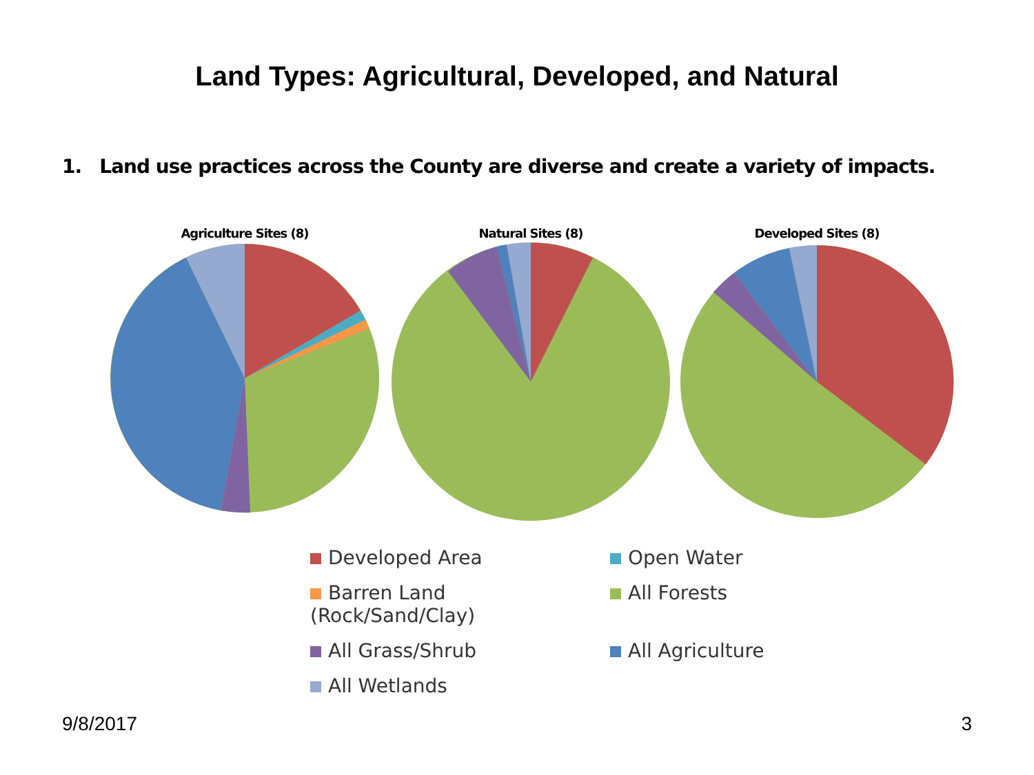Land Types: Agricultural, Developed, and Natural
1. Land use practices across the County are diverse and create a variety of impacts.
Agriculture Sites (8) Natural Sites (8) Developed Sites (8)
Developed Area
Open Water
Barren Land (Rock/Sand/Clay)
All Forests
All Grass/Shrub
All Agriculture
All Wetlands
9/8/2017 3